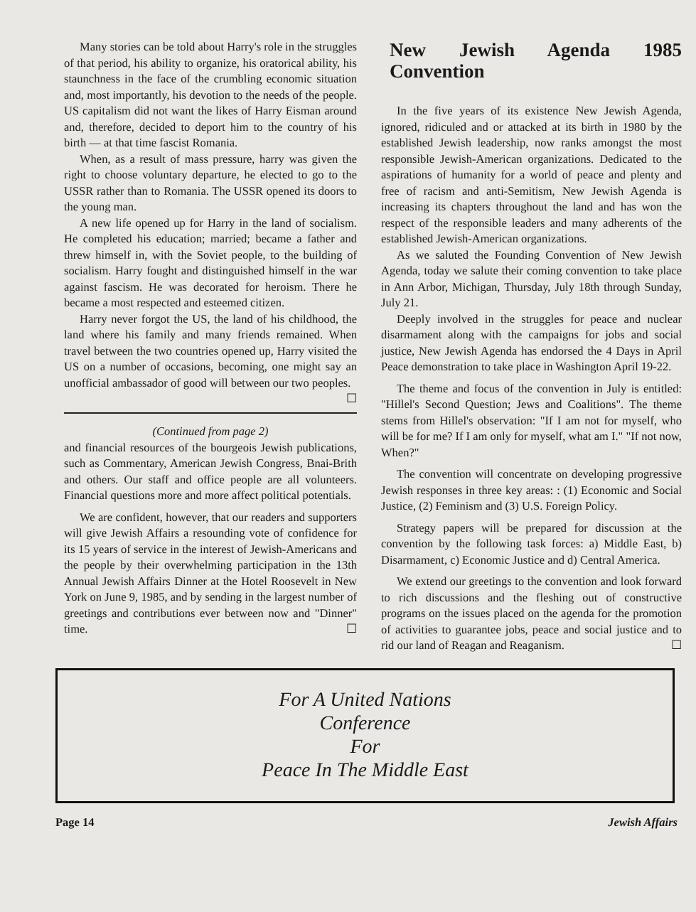Many stories can be told about Harry's role in the struggles of that period, his ability to organize, his oratorical ability, his staunchness in the face of the crumbling economic situation and, most importantly, his devotion to the needs of the people. US capitalism did not want the likes of Harry Eisman around and, therefore, decided to deport him to the country of his birth — at that time fascist Romania.
When, as a result of mass pressure, harry was given the right to choose voluntary departure, he elected to go to the USSR rather than to Romania. The USSR opened its doors to the young man.
A new life opened up for Harry in the land of socialism. He completed his education; married; became a father and threw himself in, with the Soviet people, to the building of socialism. Harry fought and distinguished himself in the war against fascism. He was decorated for heroism. There he became a most respected and esteemed citizen.
Harry never forgot the US, the land of his childhood, the land where his family and many friends remained. When travel between the two countries opened up, Harry visited the US on a number of occasions, becoming, one might say an unofficial ambassador of good will between our two peoples. ☐
(Continued from page 2)
and financial resources of the bourgeois Jewish publications, such as Commentary, American Jewish Congress, Bnai-Brith and others. Our staff and office people are all volunteers. Financial questions more and more affect political potentials.
We are confident, however, that our readers and supporters will give Jewish Affairs a resounding vote of confidence for its 15 years of service in the interest of Jewish-Americans and the people by their overwhelming participation in the 13th Annual Jewish Affairs Dinner at the Hotel Roosevelt in New York on June 9, 1985, and by sending in the largest number of greetings and contributions ever between now and "Dinner" time. ☐
New Jewish Agenda 1985 Convention
In the five years of its existence New Jewish Agenda, ignored, ridiculed and or attacked at its birth in 1980 by the established Jewish leadership, now ranks amongst the most responsible Jewish-American organizations. Dedicated to the aspirations of humanity for a world of peace and plenty and free of racism and anti-Semitism, New Jewish Agenda is increasing its chapters throughout the land and has won the respect of the responsible leaders and many adherents of the established Jewish-American organizations.
As we saluted the Founding Convention of New Jewish Agenda, today we salute their coming convention to take place in Ann Arbor, Michigan, Thursday, July 18th through Sunday, July 21.
Deeply involved in the struggles for peace and nuclear disarmament along with the campaigns for jobs and social justice, New Jewish Agenda has endorsed the 4 Days in April Peace demonstration to take place in Washington April 19-22.
The theme and focus of the convention in July is entitled: "Hillel's Second Question; Jews and Coalitions". The theme stems from Hillel's observation: "If I am not for myself, who will be for me? If I am only for myself, what am I." "If not now, When?"
The convention will concentrate on developing progressive Jewish responses in three key areas: : (1) Economic and Social Justice, (2) Feminism and (3) U.S. Foreign Policy.
Strategy papers will be prepared for discussion at the convention by the following task forces: a) Middle East, b) Disarmament, c) Economic Justice and d) Central America.
We extend our greetings to the convention and look forward to rich discussions and the fleshing out of constructive programs on the issues placed on the agenda for the promotion of activities to guarantee jobs, peace and social justice and to rid our land of Reagan and Reaganism. ☐
For A United Nations
Conference
For
Peace In The Middle East
Page 14 Jewish Affairs